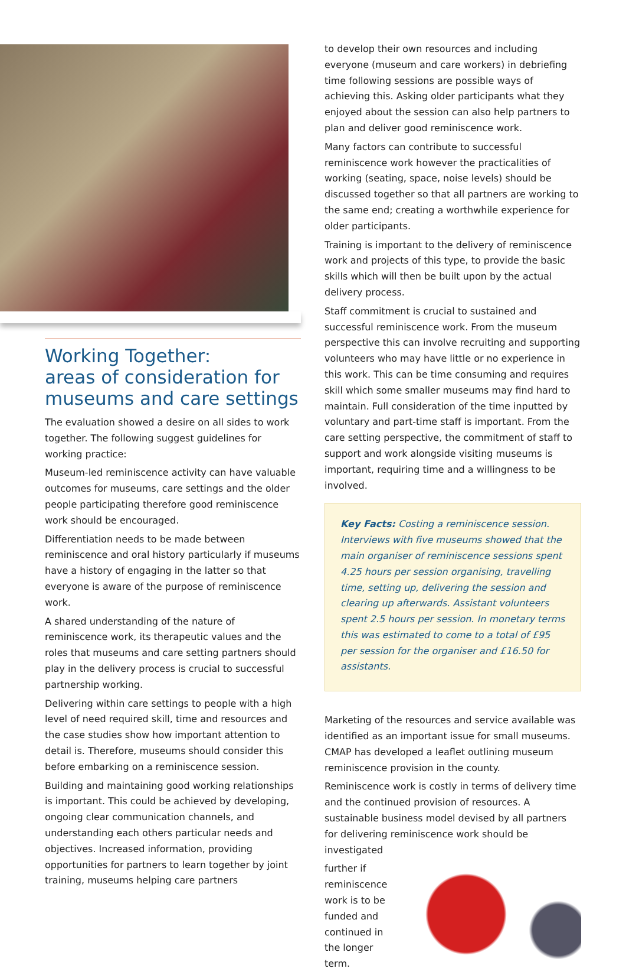Working Together:
areas of consideration for museums and care settings
The evaluation showed a desire on all sides to work together. The following suggest guidelines for working practice:
Museum-led reminiscence activity can have valuable outcomes for museums, care settings and the older people participating therefore good reminiscence work should be encouraged.
Differentiation needs to be made between reminiscence and oral history particularly if museums have a history of engaging in the latter so that everyone is aware of the purpose of reminiscence work.
A shared understanding of the nature of reminiscence work, its therapeutic values and the roles that museums and care setting partners should play in the delivery process is crucial to successful partnership working.
Delivering within care settings to people with a high level of need required skill, time and resources and the case studies show how important attention to detail is. Therefore, museums should consider this before embarking on a reminiscence session.
Building and maintaining good working relationships is important. This could be achieved by developing, ongoing clear communication channels, and understanding each others particular needs and objectives. Increased information, providing opportunities for partners to learn together by joint training, museums helping care partners
to develop their own resources and including everyone (museum and care workers) in debriefing time following sessions are possible ways of achieving this. Asking older participants what they enjoyed about the session can also help partners to plan and deliver good reminiscence work.
Many factors can contribute to successful reminiscence work however the practicalities of working (seating, space, noise levels) should be discussed together so that all partners are working to the same end; creating a worthwhile experience for older participants.
Training is important to the delivery of reminiscence work and projects of this type, to provide the basic skills which will then be built upon by the actual delivery process.
Staff commitment is crucial to sustained and successful reminiscence work. From the museum perspective this can involve recruiting and supporting volunteers who may have little or no experience in this work. This can be time consuming and requires skill which some smaller museums may find hard to maintain. Full consideration of the time inputted by voluntary and part-time staff is important. From the care setting perspective, the commitment of staff to support and work alongside visiting museums is important, requiring time and a willingness to be involved.
Key Facts: Costing a reminiscence session. Interviews with five museums showed that the main organiser of reminiscence sessions spent 4.25 hours per session organising, travelling time, setting up, delivering the session and clearing up afterwards. Assistant volunteers spent 2.5 hours per session. In monetary terms this was estimated to come to a total of £95 per session for the organiser and £16.50 for assistants.
Marketing of the resources and service available was identified as an important issue for small museums. CMAP has developed a leaflet outlining museum reminiscence provision in the county.
Reminiscence work is costly in terms of delivery time and the continued provision of resources. A sustainable business model devised by all partners for delivering reminiscence work should be investigated
further if reminiscence work is to be funded and continued in the longer term.